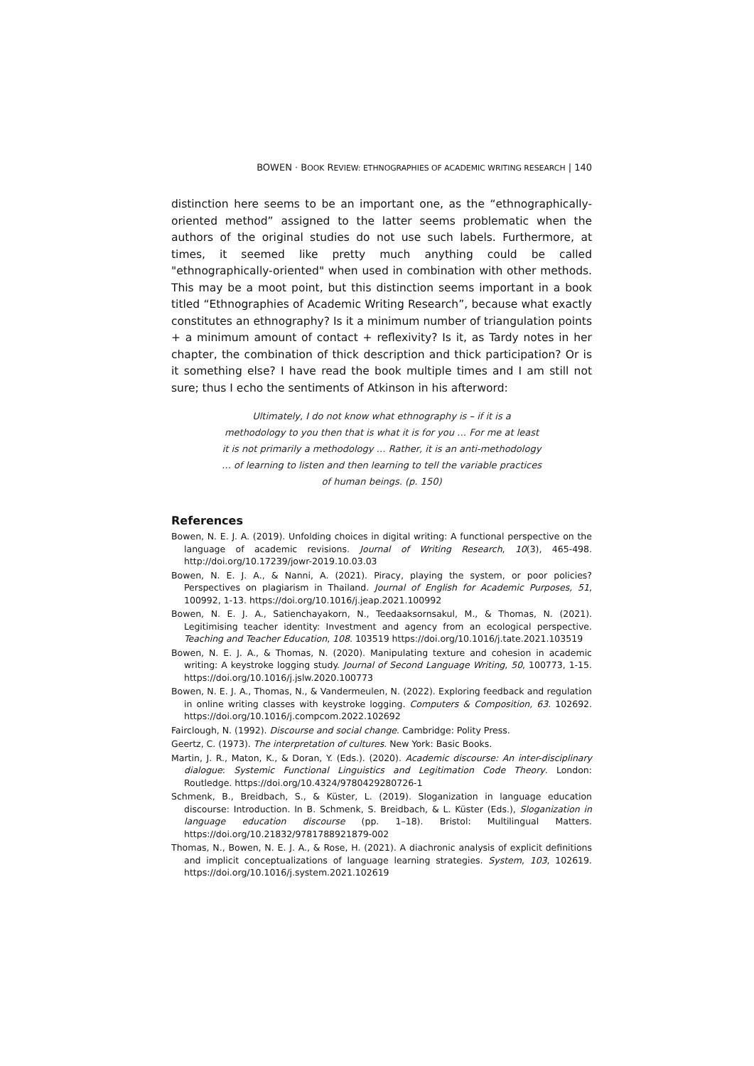BOWEN · BOOK REVIEW: ETHNOGRAPHIES OF ACADEMIC WRITING RESEARCH | 140
distinction here seems to be an important one, as the “ethnographically-oriented method” assigned to the latter seems problematic when the authors of the original studies do not use such labels. Furthermore, at times, it seemed like pretty much anything could be called "ethnographically-oriented" when used in combination with other methods. This may be a moot point, but this distinction seems important in a book titled “Ethnographies of Academic Writing Research”, because what exactly constitutes an ethnography? Is it a minimum number of triangulation points + a minimum amount of contact + reflexivity? Is it, as Tardy notes in her chapter, the combination of thick description and thick participation? Or is it something else? I have read the book multiple times and I am still not sure; thus I echo the sentiments of Atkinson in his afterword:
Ultimately, I do not know what ethnography is – if it is a methodology to you then that is what it is for you … For me at least it is not primarily a methodology … Rather, it is an anti-methodology … of learning to listen and then learning to tell the variable practices of human beings. (p. 150)
References
Bowen, N. E. J. A. (2019). Unfolding choices in digital writing: A functional perspective on the language of academic revisions. Journal of Writing Research, 10(3), 465-498. http://doi.org/10.17239/jowr-2019.10.03.03
Bowen, N. E. J. A., & Nanni, A. (2021). Piracy, playing the system, or poor policies? Perspectives on plagiarism in Thailand. Journal of English for Academic Purposes, 51, 100992, 1-13. https://doi.org/10.1016/j.jeap.2021.100992
Bowen, N. E. J. A., Satienchayakorn, N., Teedaaksornsakul, M., & Thomas, N. (2021). Legitimising teacher identity: Investment and agency from an ecological perspective. Teaching and Teacher Education, 108. 103519 https://doi.org/10.1016/j.tate.2021.103519
Bowen, N. E. J. A., & Thomas, N. (2020). Manipulating texture and cohesion in academic writing: A keystroke logging study. Journal of Second Language Writing, 50, 100773, 1-15. https://doi.org/10.1016/j.jslw.2020.100773
Bowen, N. E. J. A., Thomas, N., & Vandermeulen, N. (2022). Exploring feedback and regulation in online writing classes with keystroke logging. Computers & Composition, 63. 102692. https://doi.org/10.1016/j.compcom.2022.102692
Fairclough, N. (1992). Discourse and social change. Cambridge: Polity Press.
Geertz, C. (1973). The interpretation of cultures. New York: Basic Books.
Martin, J. R., Maton, K., & Doran, Y. (Eds.). (2020). Academic discourse: An inter-disciplinary dialogue: Systemic Functional Linguistics and Legitimation Code Theory. London: Routledge. https://doi.org/10.4324/9780429280726-1
Schmenk, B., Breidbach, S., & Küster, L. (2019). Sloganization in language education discourse: Introduction. In B. Schmenk, S. Breidbach, & L. Küster (Eds.), Sloganization in language education discourse (pp. 1–18). Bristol: Multilingual Matters. https://doi.org/10.21832/9781788921879-002
Thomas, N., Bowen, N. E. J. A., & Rose, H. (2021). A diachronic analysis of explicit definitions and implicit conceptualizations of language learning strategies. System, 103, 102619. https://doi.org/10.1016/j.system.2021.102619